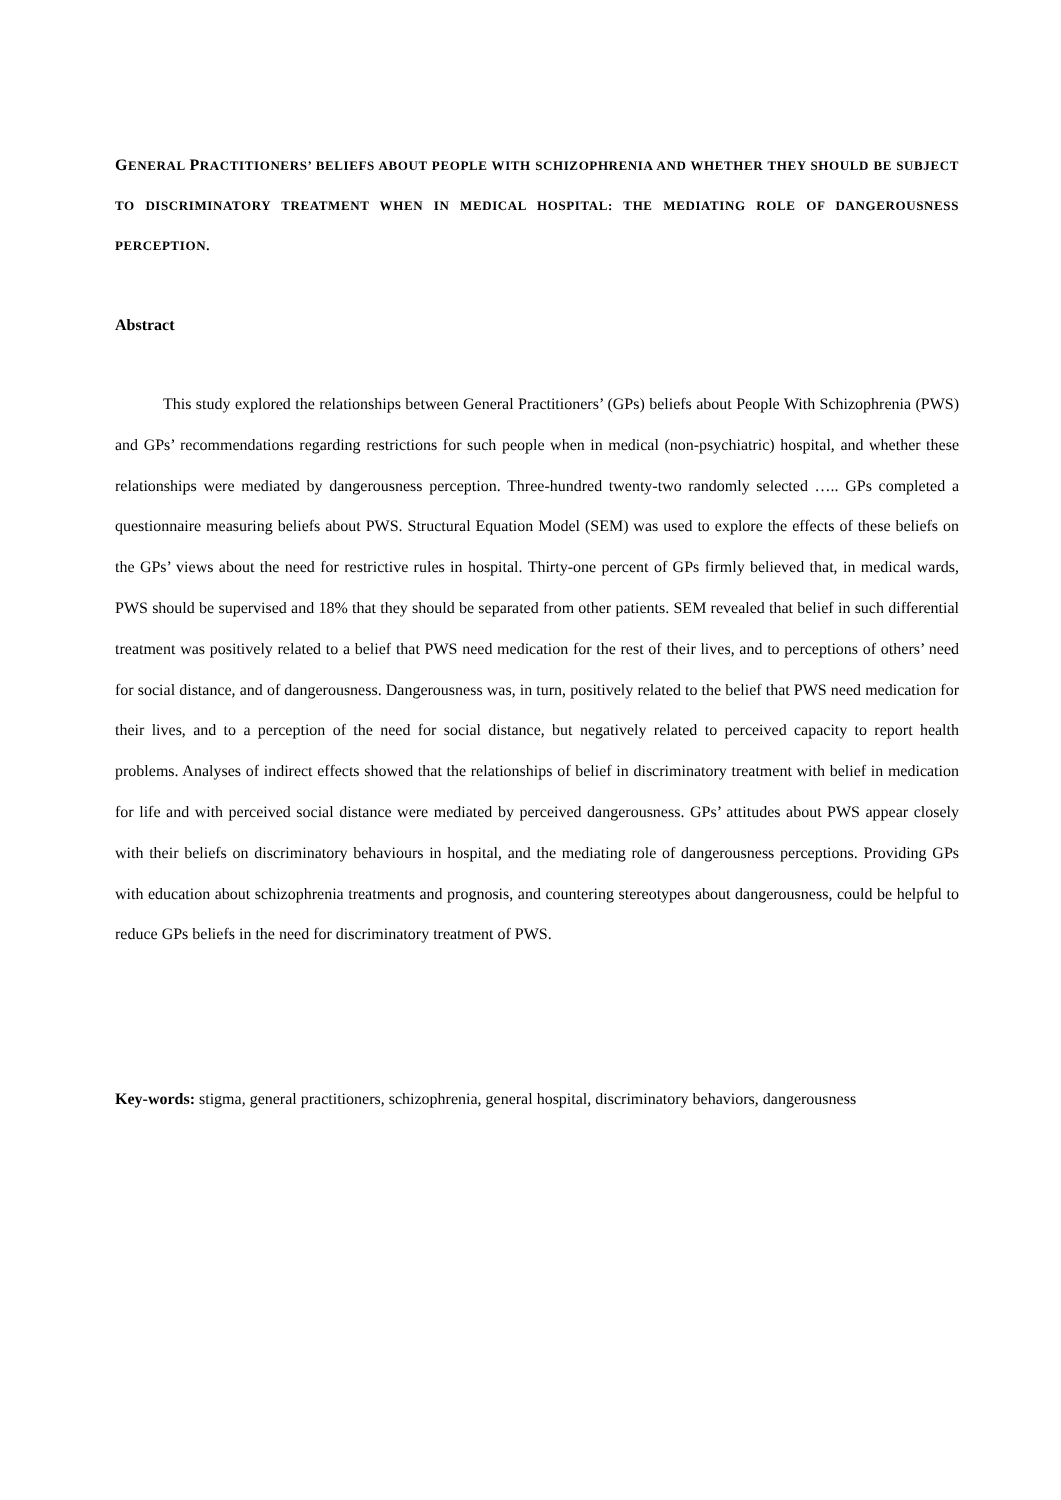GENERAL PRACTITIONERS’ BELIEFS ABOUT PEOPLE WITH SCHIZOPHRENIA AND WHETHER THEY SHOULD BE SUBJECT TO DISCRIMINATORY TREATMENT WHEN IN MEDICAL HOSPITAL: THE MEDIATING ROLE OF DANGEROUSNESS PERCEPTION.
Abstract
This study explored the relationships between General Practitioners’ (GPs) beliefs about People With Schizophrenia (PWS) and GPs’ recommendations regarding restrictions for such people when in medical (non-psychiatric) hospital, and whether these relationships were mediated by dangerousness perception. Three-hundred twenty-two randomly selected ….. GPs completed a questionnaire measuring beliefs about PWS. Structural Equation Model (SEM) was used to explore the effects of these beliefs on the GPs’ views about the need for restrictive rules in hospital. Thirty-one percent of GPs firmly believed that, in medical wards, PWS should be supervised and 18% that they should be separated from other patients. SEM revealed that belief in such differential treatment was positively related to a belief that PWS need medication for the rest of their lives, and to perceptions of others’ need for social distance, and of dangerousness. Dangerousness was, in turn, positively related to the belief that PWS need medication for their lives, and to a perception of the need for social distance, but negatively related to perceived capacity to report health problems. Analyses of indirect effects showed that the relationships of belief in discriminatory treatment with belief in medication for life and with perceived social distance were mediated by perceived dangerousness. GPs’ attitudes about PWS appear closely with their beliefs on discriminatory behaviours in hospital, and the mediating role of dangerousness perceptions. Providing GPs with education about schizophrenia treatments and prognosis, and countering stereotypes about dangerousness, could be helpful to reduce GPs beliefs in the need for discriminatory treatment of PWS.
Key-words: stigma, general practitioners, schizophrenia, general hospital, discriminatory behaviors, dangerousness